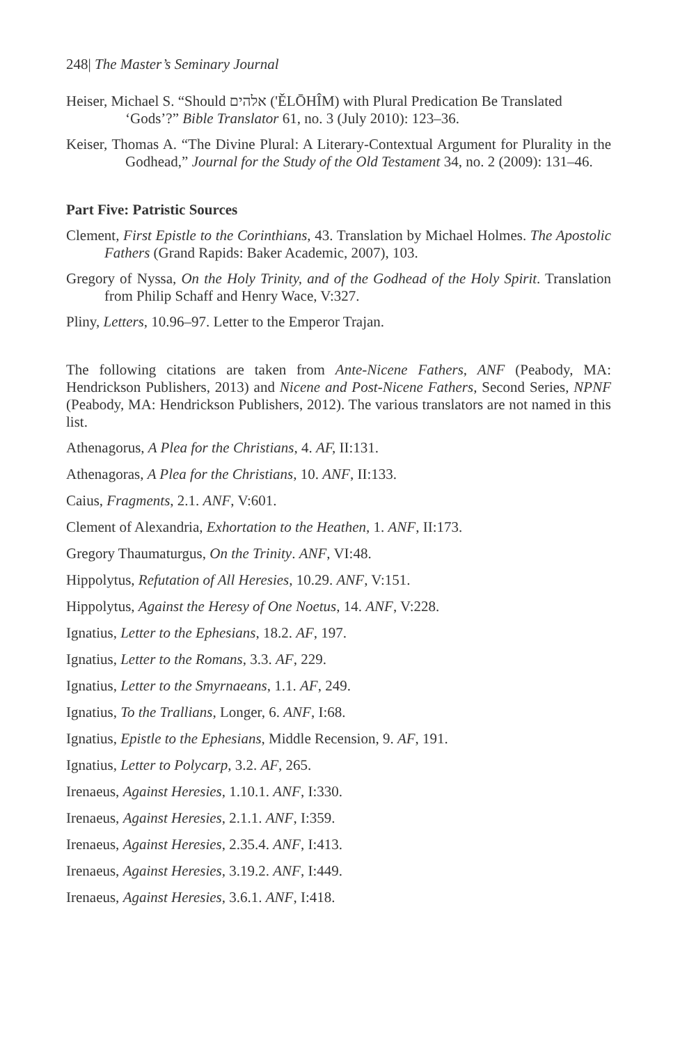248| The Master’s Seminary Journal
Heiser, Michael S. “Should אלהים ('ĚLŌHÎM) with Plural Predication Be Translated ‘Gods’?” Bible Translator 61, no. 3 (July 2010): 123–36.
Keiser, Thomas A. “The Divine Plural: A Literary-Contextual Argument for Plurality in the Godhead,” Journal for the Study of the Old Testament 34, no. 2 (2009): 131–46.
Part Five: Patristic Sources
Clement, First Epistle to the Corinthians, 43. Translation by Michael Holmes. The Apostolic Fathers (Grand Rapids: Baker Academic, 2007), 103.
Gregory of Nyssa, On the Holy Trinity, and of the Godhead of the Holy Spirit. Translation from Philip Schaff and Henry Wace, V:327.
Pliny, Letters, 10.96–97. Letter to the Emperor Trajan.
The following citations are taken from Ante-Nicene Fathers, ANF (Peabody, MA: Hendrickson Publishers, 2013) and Nicene and Post-Nicene Fathers, Second Series, NPNF (Peabody, MA: Hendrickson Publishers, 2012). The various translators are not named in this list.
Athenagorus, A Plea for the Christians, 4. AF, II:131.
Athenagoras, A Plea for the Christians, 10. ANF, II:133.
Caius, Fragments, 2.1. ANF, V:601.
Clement of Alexandria, Exhortation to the Heathen, 1. ANF, II:173.
Gregory Thaumaturgus, On the Trinity. ANF, VI:48.
Hippolytus, Refutation of All Heresies, 10.29. ANF, V:151.
Hippolytus, Against the Heresy of One Noetus, 14. ANF, V:228.
Ignatius, Letter to the Ephesians, 18.2. AF, 197.
Ignatius, Letter to the Romans, 3.3. AF, 229.
Ignatius, Letter to the Smyrnaeans, 1.1. AF, 249.
Ignatius, To the Trallians, Longer, 6. ANF, I:68.
Ignatius, Epistle to the Ephesians, Middle Recension, 9. AF, 191.
Ignatius, Letter to Polycarp, 3.2. AF, 265.
Irenaeus, Against Heresies, 1.10.1. ANF, I:330.
Irenaeus, Against Heresies, 2.1.1. ANF, I:359.
Irenaeus, Against Heresies, 2.35.4. ANF, I:413.
Irenaeus, Against Heresies, 3.19.2. ANF, I:449.
Irenaeus, Against Heresies, 3.6.1. ANF, I:418.